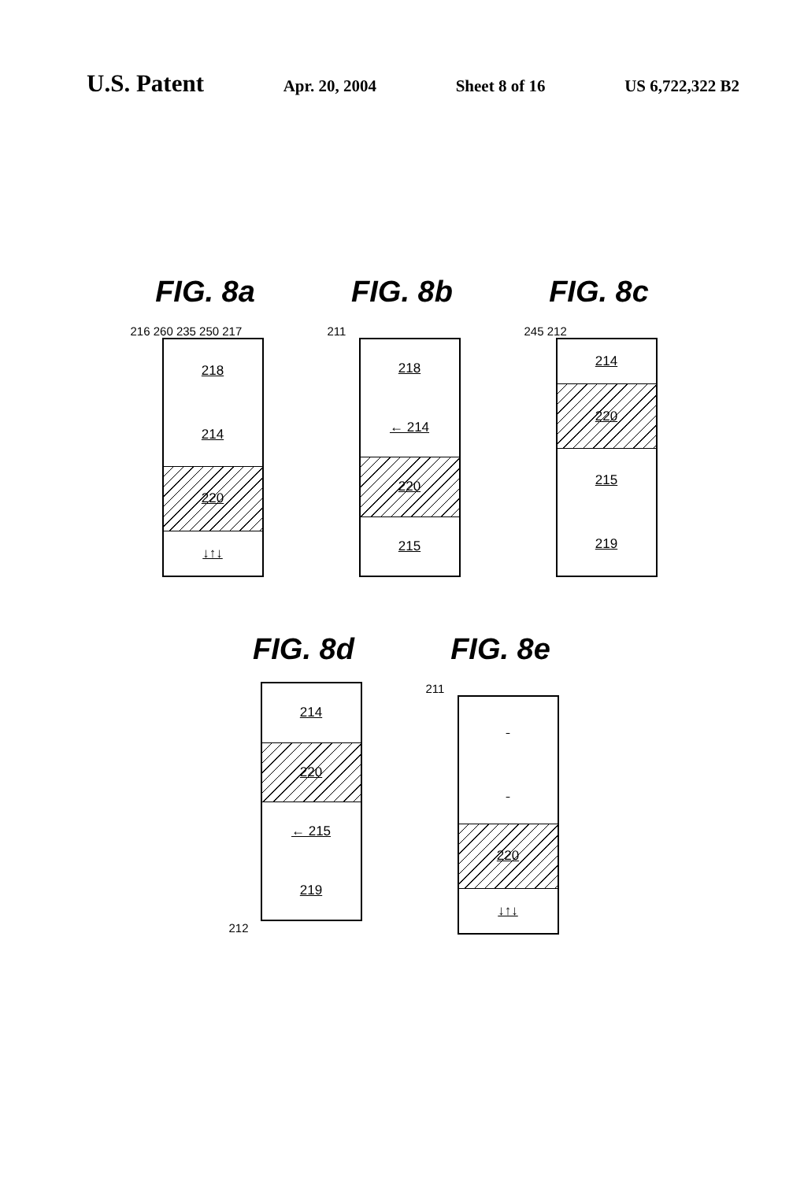U.S. Patent Apr. 20, 2004 Sheet 8 of 16 US 6,722,322 B2
FIG. 8a
216 260 235 250 217
218
214
220
↓↑↓
FIG. 8b
211
218
← 214
220
215
FIG. 8c
245 212
214
220
215
219
FIG. 8d
214
220
← 215
219
212
FIG. 8e
211
220
↓↑↓